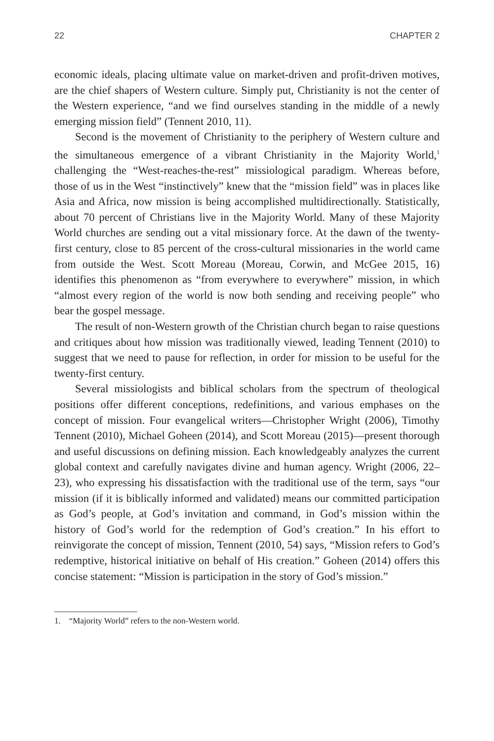22 CHAPTER 2
economic ideals, placing ultimate value on market-driven and profit-driven motives, are the chief shapers of Western culture. Simply put, Christianity is not the center of the Western experience, “and we find ourselves standing in the middle of a newly emerging mission field” (Tennent 2010, 11).
Second is the movement of Christianity to the periphery of Western culture and the simultaneous emergence of a vibrant Christianity in the Majority World,<sup>1</sup> challenging the “West-reaches-the-rest” missiological paradigm. Whereas before, those of us in the West “instinctively” knew that the “mission field” was in places like Asia and Africa, now mission is being accomplished multidirectionally. Statistically, about 70 percent of Christians live in the Majority World. Many of these Majority World churches are sending out a vital missionary force. At the dawn of the twenty-first century, close to 85 percent of the cross-cultural missionaries in the world came from outside the West. Scott Moreau (Moreau, Corwin, and McGee 2015, 16) identifies this phenomenon as “from everywhere to everywhere” mission, in which “almost every region of the world is now both sending and receiving people” who bear the gospel message.
The result of non-Western growth of the Christian church began to raise questions and critiques about how mission was traditionally viewed, leading Tennent (2010) to suggest that we need to pause for reflection, in order for mission to be useful for the twenty-first century.
Several missiologists and biblical scholars from the spectrum of theological positions offer different conceptions, redefinitions, and various emphases on the concept of mission. Four evangelical writers—Christopher Wright (2006), Timothy Tennent (2010), Michael Goheen (2014), and Scott Moreau (2015)—present thorough and useful discussions on defining mission. Each knowledgeably analyzes the current global context and carefully navigates divine and human agency. Wright (2006, 22–23), who expressing his dissatisfaction with the traditional use of the term, says “our mission (if it is biblically informed and validated) means our committed participation as God’s people, at God’s invitation and command, in God’s mission within the history of God’s world for the redemption of God’s creation.” In his effort to reinvigorate the concept of mission, Tennent (2010, 54) says, “Mission refers to God’s redemptive, historical initiative on behalf of His creation.” Goheen (2014) offers this concise statement: “Mission is participation in the story of God’s mission.”
1. “Majority World” refers to the non-Western world.